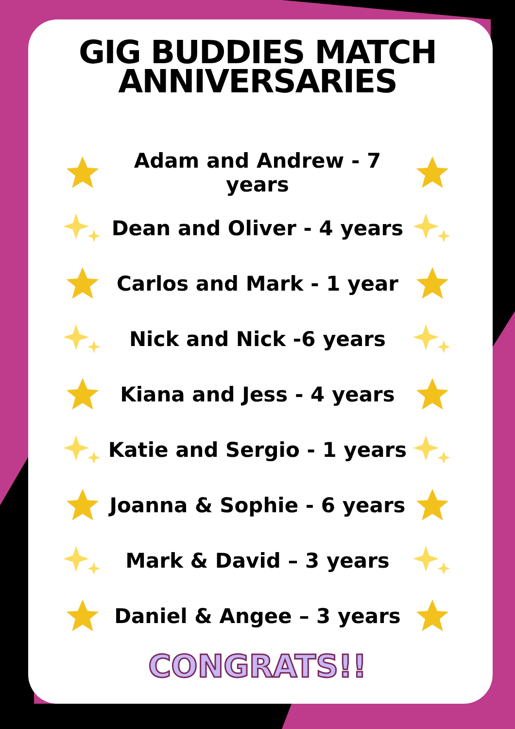GIG BUDDIES MATCH
ANNIVERSARIES
Adam and Andrew - 7 years
Dean and Oliver - 4 years
Carlos and Mark - 1 year
Nick and Nick -6 years
Kiana and Jess - 4 years
Katie and Sergio - 1 years
Joanna & Sophie - 6 years
Mark & David – 3 years
Daniel & Angee – 3 years
CONGRATS!!